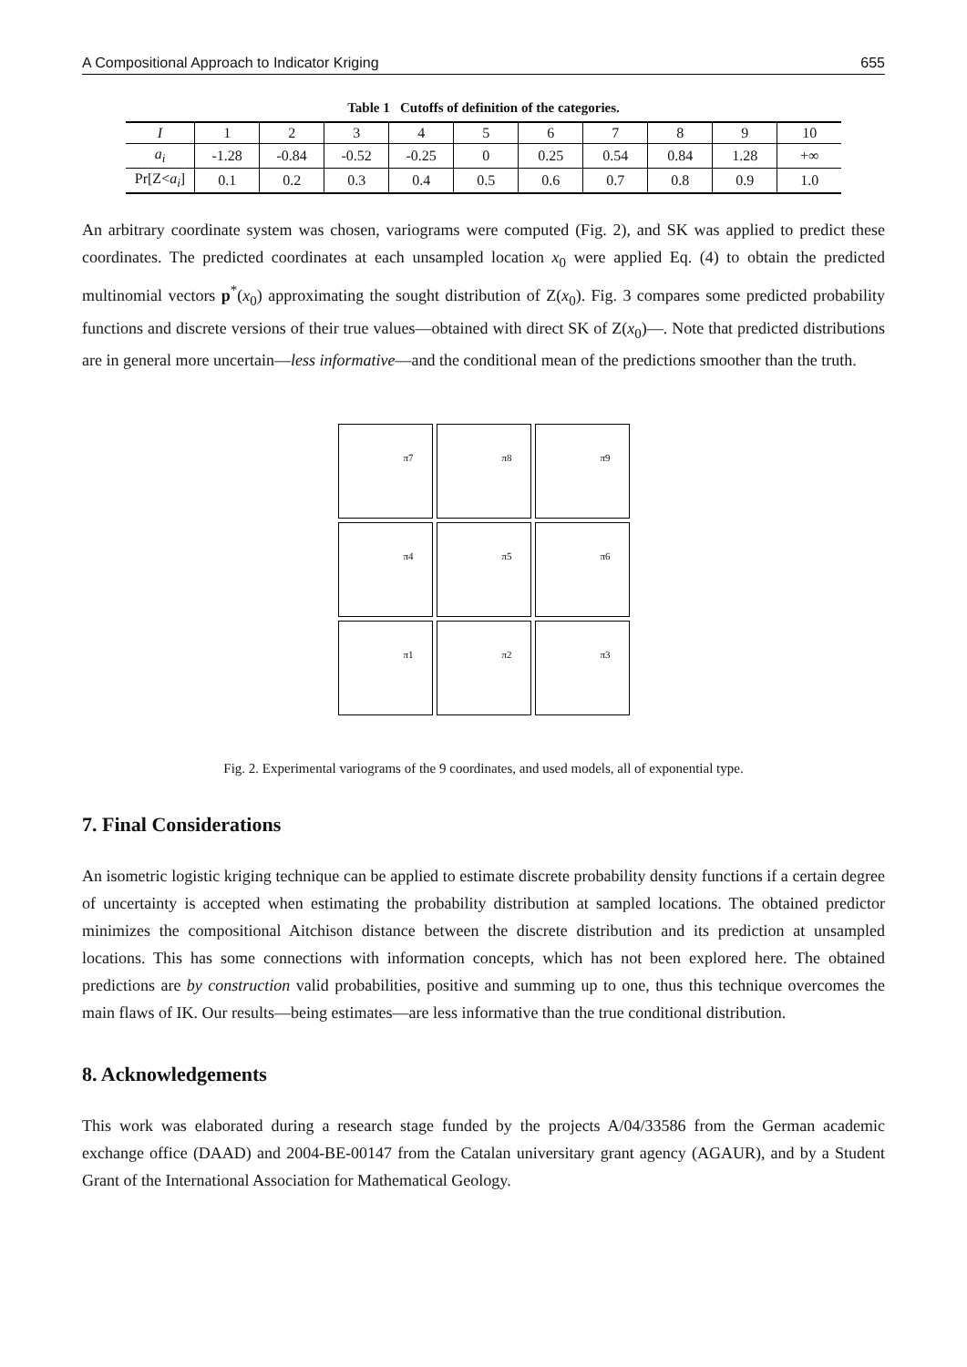A Compositional Approach to Indicator Kriging 655
Table 1 Cutoffs of definition of the categories.
| I | 1 | 2 | 3 | 4 | 5 | 6 | 7 | 8 | 9 | 10 |
| a<sub>i</sub> | -1.28 | -0.84 | -0.52 | -0.25 | 0 | 0.25 | 0.54 | 0.84 | 1.28 | +∞ |
| Pr[Z< a<sub>i</sub> ] | 0.1 | 0.2 | 0.3 | 0.4 | 0.5 | 0.6 | 0.7 | 0.8 | 0.9 | 1.0 |
An arbitrary coordinate system was chosen, variograms were computed (Fig. 2), and SK was applied to predict these coordinates. The predicted coordinates at each unsampled location x<sub>0</sub> were applied Eq. (4) to obtain the predicted multinomial vectors p<sup>*</sup>(x<sub>0</sub>) approximating the sought distribution of Z(x<sub>0</sub>). Fig. 3 compares some predicted probability functions and discrete versions of their true values—obtained with direct SK of Z(x<sub>0</sub>)—. Note that predicted distributions are in general more uncertain—less informative—and the conditional mean of the predictions smoother than the truth.
π7
π8
π9
π4
π5
π6
π1
π2
π3
Fig. 2. Experimental variograms of the 9 coordinates, and used models, all of exponential type.
7. Final Considerations
An isometric logistic kriging technique can be applied to estimate discrete probability density functions if a certain degree of uncertainty is accepted when estimating the probability distribution at sampled locations. The obtained predictor minimizes the compositional Aitchison distance between the discrete distribution and its prediction at unsampled locations. This has some connections with information concepts, which has not been explored here. The obtained predictions are by construction valid probabilities, positive and summing up to one, thus this technique overcomes the main flaws of IK. Our results—being estimates—are less informative than the true conditional distribution.
8. Acknowledgements
This work was elaborated during a research stage funded by the projects A/04/33586 from the German academic exchange office (DAAD) and 2004-BE-00147 from the Catalan universitary grant agency (AGAUR), and by a Student Grant of the International Association for Mathematical Geology.